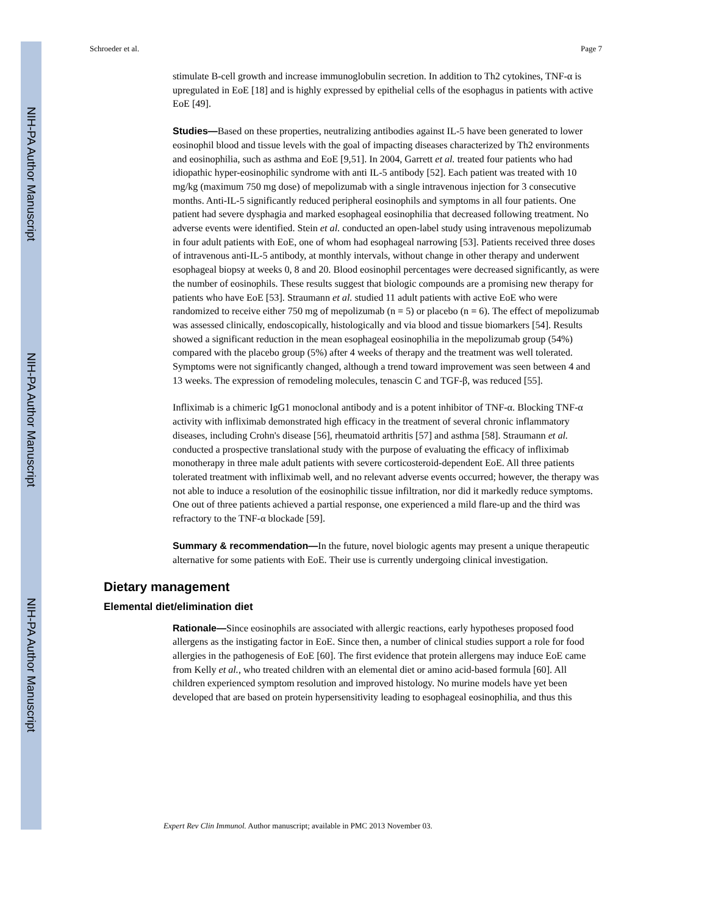NIH-PA Author Manuscript
NIH-PA Author Manuscript
NIH-PA Author Manuscript
Schroeder et al. Page 7
stimulate B-cell growth and increase immunoglobulin secretion. In addition to Th2 cytokines, TNF-α is upregulated in EoE [18] and is highly expressed by epithelial cells of the esophagus in patients with active EoE [49].
Studies—Based on these properties, neutralizing antibodies against IL-5 have been generated to lower eosinophil blood and tissue levels with the goal of impacting diseases characterized by Th2 environments and eosinophilia, such as asthma and EoE [9,51]. In 2004, Garrett et al. treated four patients who had idiopathic hyper-eosinophilic syndrome with anti IL-5 antibody [52]. Each patient was treated with 10 mg/kg (maximum 750 mg dose) of mepolizumab with a single intravenous injection for 3 consecutive months. Anti-IL-5 significantly reduced peripheral eosinophils and symptoms in all four patients. One patient had severe dysphagia and marked esophageal eosinophilia that decreased following treatment. No adverse events were identified. Stein et al. conducted an open-label study using intravenous mepolizumab in four adult patients with EoE, one of whom had esophageal narrowing [53]. Patients received three doses of intravenous anti-IL-5 antibody, at monthly intervals, without change in other therapy and underwent esophageal biopsy at weeks 0, 8 and 20. Blood eosinophil percentages were decreased significantly, as were the number of eosinophils. These results suggest that biologic compounds are a promising new therapy for patients who have EoE [53]. Straumann et al. studied 11 adult patients with active EoE who were randomized to receive either 750 mg of mepolizumab (n = 5) or placebo (n = 6). The effect of mepolizumab was assessed clinically, endoscopically, histologically and via blood and tissue biomarkers [54]. Results showed a significant reduction in the mean esophageal eosinophilia in the mepolizumab group (54%) compared with the placebo group (5%) after 4 weeks of therapy and the treatment was well tolerated. Symptoms were not significantly changed, although a trend toward improvement was seen between 4 and 13 weeks. The expression of remodeling molecules, tenascin C and TGF-β, was reduced [55].
Infliximab is a chimeric IgG1 monoclonal antibody and is a potent inhibitor of TNF-α. Blocking TNF-α activity with infliximab demonstrated high efficacy in the treatment of several chronic inflammatory diseases, including Crohn's disease [56], rheumatoid arthritis [57] and asthma [58]. Straumann et al. conducted a prospective translational study with the purpose of evaluating the efficacy of infliximab monotherapy in three male adult patients with severe corticosteroid-dependent EoE. All three patients tolerated treatment with infliximab well, and no relevant adverse events occurred; however, the therapy was not able to induce a resolution of the eosinophilic tissue infiltration, nor did it markedly reduce symptoms. One out of three patients achieved a partial response, one experienced a mild flare-up and the third was refractory to the TNF-α blockade [59].
Summary & recommendation—In the future, novel biologic agents may present a unique therapeutic alternative for some patients with EoE. Their use is currently undergoing clinical investigation.
Dietary management
Elemental diet/elimination diet
Rationale—Since eosinophils are associated with allergic reactions, early hypotheses proposed food allergens as the instigating factor in EoE. Since then, a number of clinical studies support a role for food allergies in the pathogenesis of EoE [60]. The first evidence that protein allergens may induce EoE came from Kelly et al., who treated children with an elemental diet or amino acid-based formula [60]. All children experienced symptom resolution and improved histology. No murine models have yet been developed that are based on protein hypersensitivity leading to esophageal eosinophilia, and thus this
Expert Rev Clin Immunol. Author manuscript; available in PMC 2013 November 03.